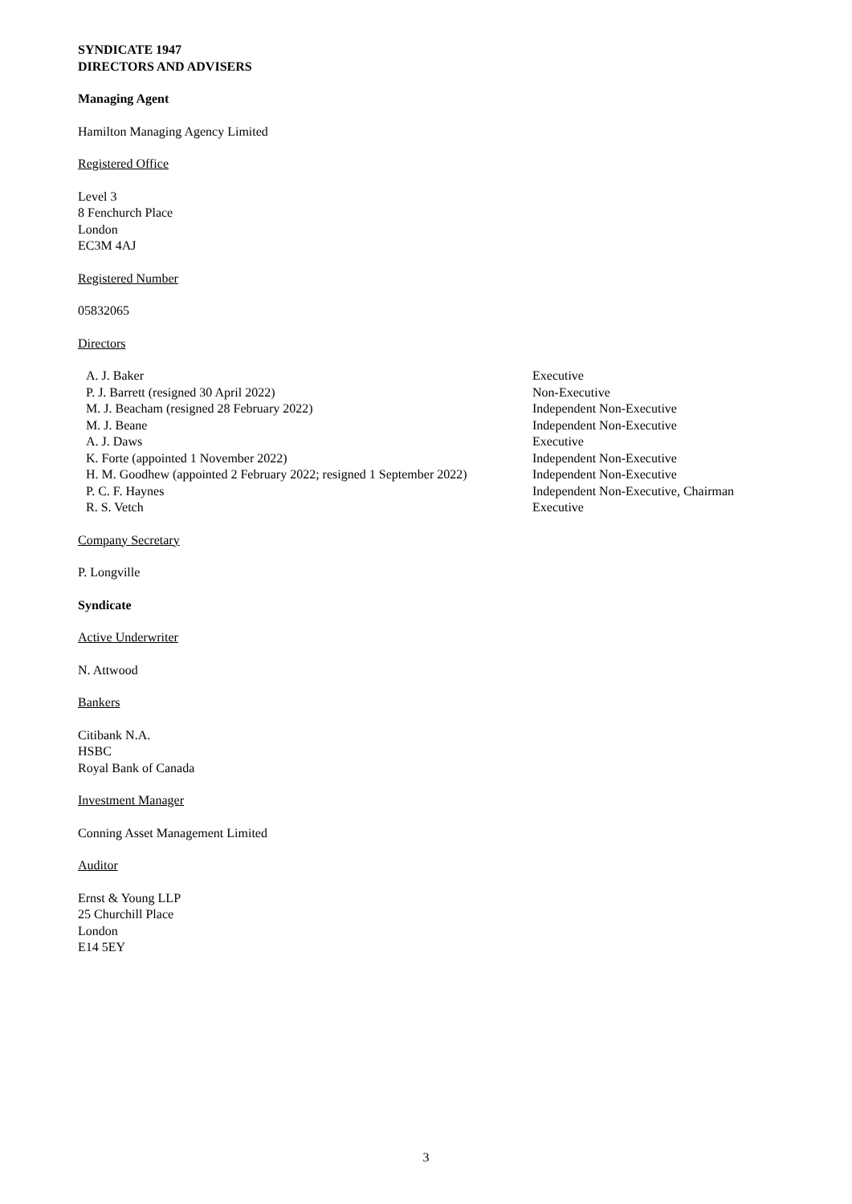SYNDICATE 1947
DIRECTORS AND ADVISERS
Managing Agent
Hamilton Managing Agency Limited
Registered Office
Level 3
8 Fenchurch Place
London
EC3M 4AJ
Registered Number
05832065
Directors
| A. J. Baker | Executive |
| P. J. Barrett (resigned 30 April 2022) | Non-Executive |
| M. J. Beacham (resigned 28 February 2022) | Independent Non-Executive |
| M. J. Beane | Independent Non-Executive |
| A. J. Daws | Executive |
| K. Forte (appointed 1 November 2022) | Independent Non-Executive |
| H. M. Goodhew (appointed 2 February 2022; resigned 1 September 2022) | Independent Non-Executive |
| P. C. F. Haynes | Independent Non-Executive, Chairman |
| R. S. Vetch | Executive |
Company Secretary
P. Longville
Syndicate
Active Underwriter
N. Attwood
Bankers
Citibank N.A.
HSBC
Royal Bank of Canada
Investment Manager
Conning Asset Management Limited
Auditor
Ernst & Young LLP
25 Churchill Place
London
E14 5EY
3